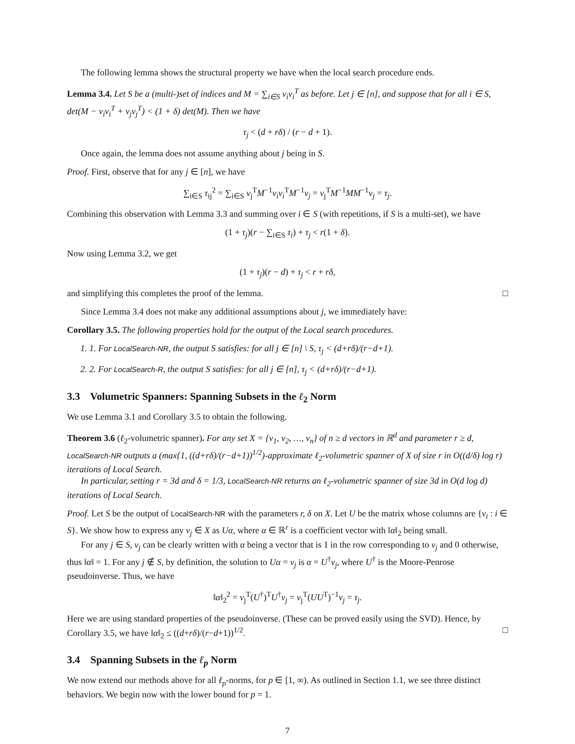The following lemma shows the structural property we have when the local search procedure ends.
Lemma 3.4. Let S be a (multi-)set of indices and M = ∑<sub>i∈S</sub> v<sub>i</sub>v<sub>i</sub><sup>T</sup> as before. Let j ∈ [n], and suppose that for all i ∈ S, det(M − v<sub>i</sub>v<sub>i</sub><sup>T</sup> + v<sub>j</sub>v<sub>j</sub><sup>T</sup>) < (1 + δ) det(M). Then we have
τ<sub>j</sub> < (d + rδ) / (r − d + 1).
Once again, the lemma does not assume anything about j being in S.
Proof. First, observe that for any j ∈ [n], we have
∑<sub>i∈S</sub> τ<sub>ij</sub><sup>2</sup> = ∑<sub>i∈S</sub> v<sub>j</sub><sup>T</sup>M<sup>−1</sup>v<sub>i</sub>v<sub>i</sub><sup>T</sup>M<sup>−1</sup>v<sub>j</sub> = v<sub>j</sub><sup>T</sup>M<sup>−1</sup>MM<sup>−1</sup>v<sub>j</sub> = τ<sub>j</sub>.
Combining this observation with Lemma 3.3 and summing over i ∈ S (with repetitions, if S is a multi-set), we have
(1 + τ<sub>j</sub>)(r − ∑<sub>i∈S</sub> τ<sub>i</sub>) + τ<sub>j</sub> < r(1 + δ).
Now using Lemma 3.2, we get
(1 + τ<sub>j</sub>)(r − d) + τ<sub>j</sub> < r + rδ,
and simplifying this completes the proof of the lemma. □
Since Lemma 3.4 does not make any additional assumptions about j, we immediately have:
Corollary 3.5. The following properties hold for the output of the Local search procedures.
1. 1. For LocalSearch-NR, the output S satisfies: for all j ∈ [n] \ S, τ<sub>j</sub> < (d+rδ)/(r−d+1).
2. 2. For LocalSearch-R, the output S satisfies: for all j ∈ [n], τ<sub>j</sub> < (d+rδ)/(r−d+1).
3.3 Volumetric Spanners: Spanning Subsets in the ℓ<sub>2</sub> Norm
We use Lemma 3.1 and Corollary 3.5 to obtain the following.
Theorem 3.6 (ℓ<sub>2</sub>-volumetric spanner). For any set X = {v<sub>1</sub>, v<sub>2</sub>, …, v<sub>n</sub>} of n ≥ d vectors in ℝ<sup>d</sup> and parameter r ≥ d, LocalSearch-NR outputs a (max{1, ((d+rδ)/(r−d+1))<sup>1/2</sup>)-approximate ℓ<sub>2</sub>-volumetric spanner of X of size r in O((d/δ) log r) iterations of Local Search.
In particular, setting r = 3d and δ = 1/3, LocalSearch-NR returns an ℓ<sub>2</sub>-volumetric spanner of size 3d in O(d log d) iterations of Local Search.
Proof. Let S be the output of LocalSearch-NR with the parameters r, δ on X. Let U be the matrix whose columns are {v<sub>i</sub> : i ∈ S}. We show how to express any v<sub>j</sub> ∈ X as Uα, where α ∈ ℝ<sup>r</sup> is a coefficient vector with ‖α‖<sub>2</sub> being small.
For any j ∈ S, v<sub>j</sub> can be clearly written with α being a vector that is 1 in the row corresponding to v<sub>j</sub> and 0 otherwise, thus ‖α‖ = 1. For any j ∉ S, by definition, the solution to Uα = v<sub>j</sub> is α = U<sup>†</sup>v<sub>j</sub>, where U<sup>†</sup> is the Moore-Penrose pseudoinverse. Thus, we have
‖α‖<sub>2</sub><sup>2</sup> = v<sub>j</sub><sup>T</sup>(U<sup>†</sup>)<sup>T</sup>U<sup>†</sup>v<sub>j</sub> = v<sub>j</sub><sup>T</sup>(UU<sup>T</sup>)<sup>−1</sup>v<sub>j</sub> = τ<sub>j</sub>.
Here we are using standard properties of the pseudoinverse. (These can be proved easily using the SVD). Hence, by Corollary 3.5, we have ‖α‖<sub>2</sub> ≤ ((d+rδ)/(r−d+1))<sup>1/2</sup>. □
3.4 Spanning Subsets in the ℓ<sub>p</sub> Norm
We now extend our methods above for all ℓ<sub>p</sub>-norms, for p ∈ [1, ∞). As outlined in Section 1.1, we see three distinct behaviors. We begin now with the lower bound for p = 1.
7